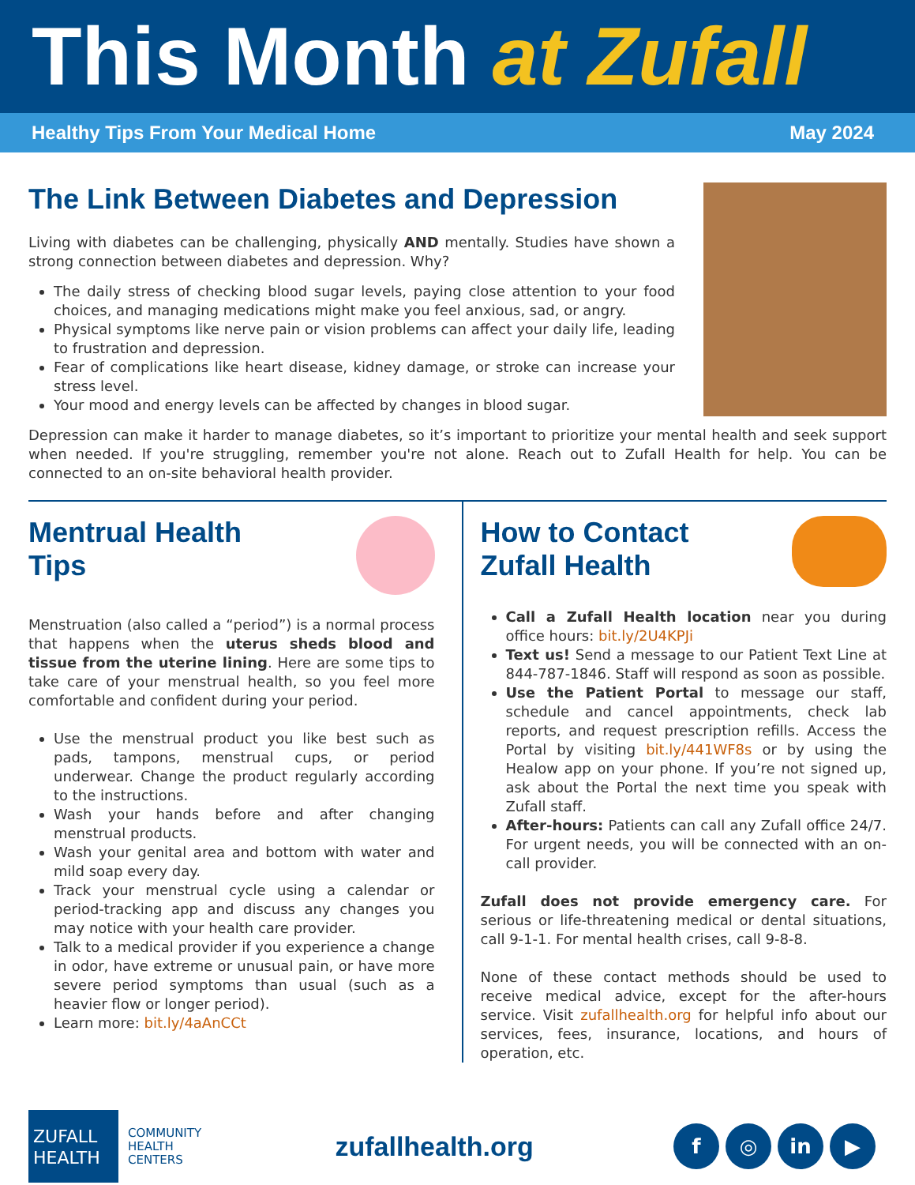This Month at Zufall
Healthy Tips From Your Medical Home May 2024
The Link Between Diabetes and Depression
Living with diabetes can be challenging, physically AND mentally. Studies have shown a strong connection between diabetes and depression. Why?
The daily stress of checking blood sugar levels, paying close attention to your food choices, and managing medications might make you feel anxious, sad, or angry.
Physical symptoms like nerve pain or vision problems can affect your daily life, leading to frustration and depression.
Fear of complications like heart disease, kidney damage, or stroke can increase your stress level.
Your mood and energy levels can be affected by changes in blood sugar.
Depression can make it harder to manage diabetes, so it’s important to prioritize your mental health and seek support when needed. If you're struggling, remember you're not alone. Reach out to Zufall Health for help. You can be connected to an on-site behavioral health provider.
Mentrual Health
Tips
Menstruation (also called a “period”) is a normal process that happens when the uterus sheds blood and tissue from the uterine lining. Here are some tips to take care of your menstrual health, so you feel more comfortable and confident during your period.
Use the menstrual product you like best such as pads, tampons, menstrual cups, or period underwear. Change the product regularly according to the instructions.
Wash your hands before and after changing menstrual products.
Wash your genital area and bottom with water and mild soap every day.
Track your menstrual cycle using a calendar or period-tracking app and discuss any changes you may notice with your health care provider.
Talk to a medical provider if you experience a change in odor, have extreme or unusual pain, or have more severe period symptoms than usual (such as a heavier flow or longer period).
Learn more: bit.ly/4aAnCCt
How to Contact
Zufall Health
Call a Zufall Health location near you during office hours: bit.ly/2U4KPJi
Text us! Send a message to our Patient Text Line at 844-787-1846. Staff will respond as soon as possible.
Use the Patient Portal to message our staff, schedule and cancel appointments, check lab reports, and request prescription refills. Access the Portal by visiting bit.ly/441WF8s or by using the Healow app on your phone. If you’re not signed up, ask about the Portal the next time you speak with Zufall staff.
After-hours: Patients can call any Zufall office 24/7. For urgent needs, you will be connected with an on-call provider.
Zufall does not provide emergency care. For serious or life-threatening medical or dental situations, call 9-1-1. For mental health crises, call 9-8-8.
None of these contact methods should be used to receive medical advice, except for the after-hours service. Visit zufallhealth.org for helpful info about our services, fees, insurance, locations, and hours of operation, etc.
ZUFALL
HEALTH
COMMUNITY
HEALTH
CENTERS
zufallhealth.org
f ◎ in ▶